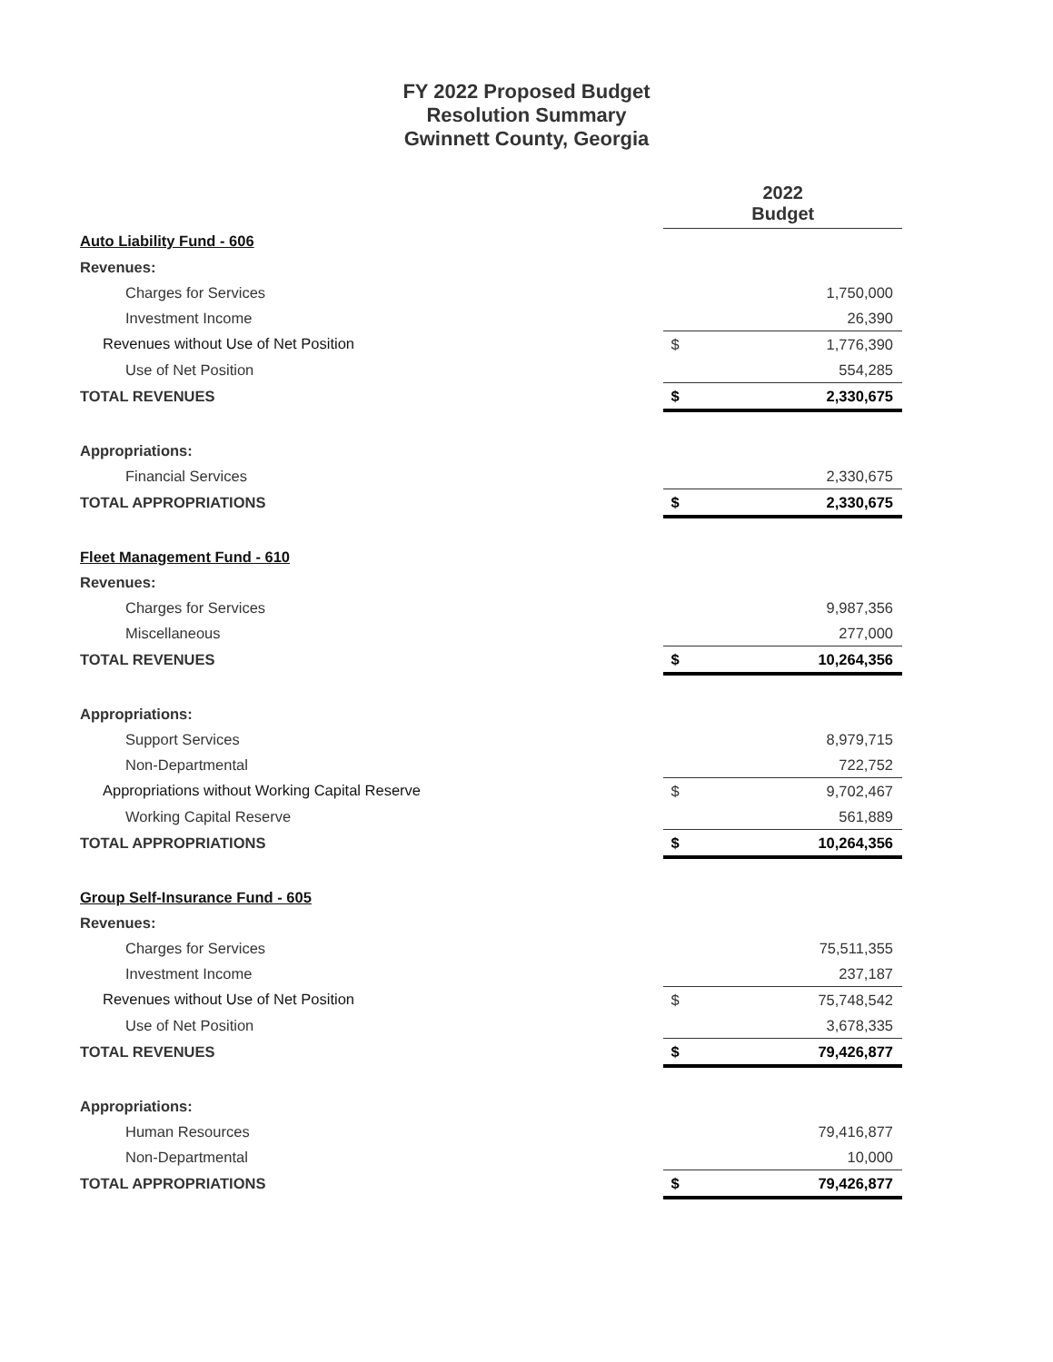FY 2022 Proposed Budget
Resolution Summary
Gwinnett County, Georgia
| | 2022 Budget | |
| Auto Liability Fund - 606 | | |
| Revenues: | | |
| Charges for Services | | 1,750,000 |
| Investment Income | | 26,390 |
| Revenues without Use of Net Position | $ | 1,776,390 |
| Use of Net Position | | 554,285 |
| TOTAL REVENUES | $ | 2,330,675 |
| Appropriations: | | |
| Financial Services | | 2,330,675 |
| TOTAL APPROPRIATIONS | $ | 2,330,675 |
| Fleet Management Fund - 610 | | |
| Revenues: | | |
| Charges for Services | | 9,987,356 |
| Miscellaneous | | 277,000 |
| TOTAL REVENUES | $ | 10,264,356 |
| Appropriations: | | |
| Support Services | | 8,979,715 |
| Non-Departmental | | 722,752 |
| Appropriations without Working Capital Reserve | $ | 9,702,467 |
| Working Capital Reserve | | 561,889 |
| TOTAL APPROPRIATIONS | $ | 10,264,356 |
| Group Self-Insurance Fund - 605 | | |
| Revenues: | | |
| Charges for Services | | 75,511,355 |
| Investment Income | | 237,187 |
| Revenues without Use of Net Position | $ | 75,748,542 |
| Use of Net Position | | 3,678,335 |
| TOTAL REVENUES | $ | 79,426,877 |
| Appropriations: | | |
| Human Resources | | 79,416,877 |
| Non-Departmental | | 10,000 |
| TOTAL APPROPRIATIONS | $ | 79,426,877 |